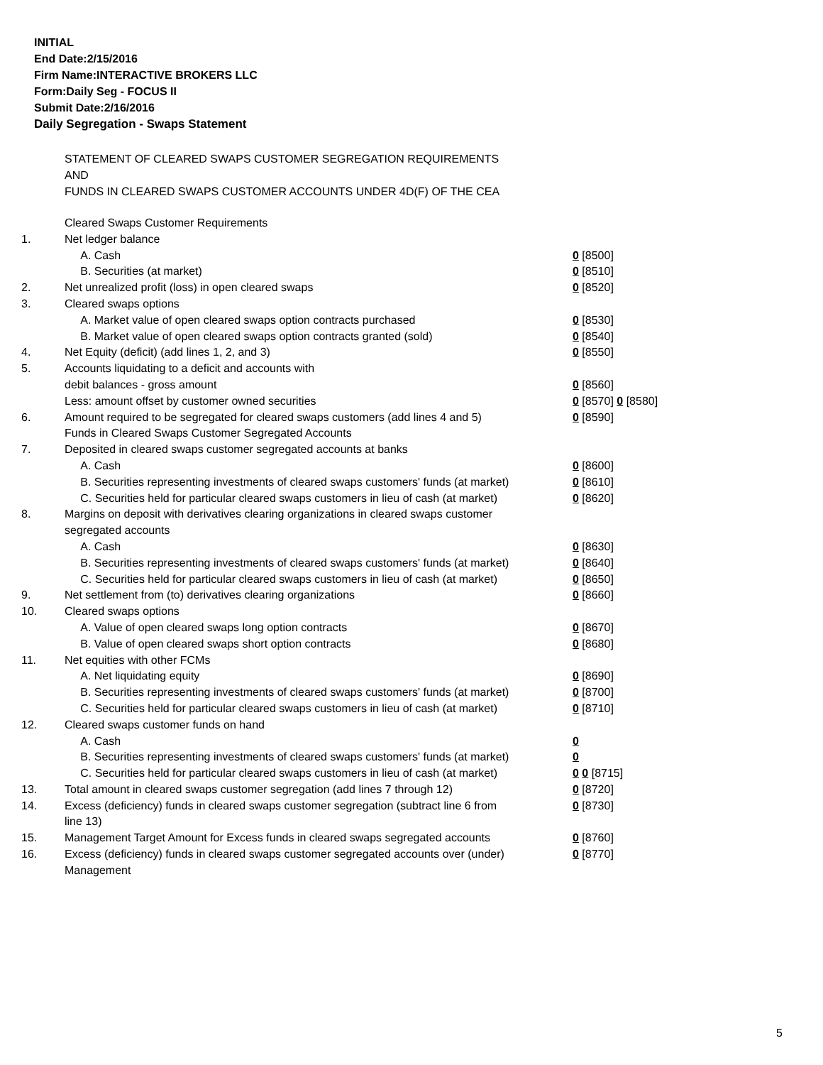INITIAL
End Date:2/15/2016
Firm Name:INTERACTIVE BROKERS LLC
Form:Daily Seg - FOCUS II
Submit Date:2/16/2016
Daily Segregation - Swaps Statement
STATEMENT OF CLEARED SWAPS CUSTOMER SEGREGATION REQUIREMENTS
AND
FUNDS IN CLEARED SWAPS CUSTOMER ACCOUNTS UNDER 4D(F) OF THE CEA
| | Cleared Swaps Customer Requirements | |
| 1. | Net ledger balance | |
| | A. Cash | 0 [8500] |
| | B. Securities (at market) | 0 [8510] |
| 2. | Net unrealized profit (loss) in open cleared swaps | 0 [8520] |
| 3. | Cleared swaps options | |
| | A. Market value of open cleared swaps option contracts purchased | 0 [8530] |
| | B. Market value of open cleared swaps option contracts granted (sold) | 0 [8540] |
| 4. | Net Equity (deficit) (add lines 1, 2, and 3) | 0 [8550] |
| 5. | Accounts liquidating to a deficit and accounts with | |
| | debit balances - gross amount | 0 [8560] |
| | Less: amount offset by customer owned securities | 0 [8570] 0 [8580] |
| 6. | Amount required to be segregated for cleared swaps customers (add lines 4 and 5) | 0 [8590] |
| | Funds in Cleared Swaps Customer Segregated Accounts | |
| 7. | Deposited in cleared swaps customer segregated accounts at banks | |
| | A. Cash | 0 [8600] |
| | B. Securities representing investments of cleared swaps customers' funds (at market) | 0 [8610] |
| | C. Securities held for particular cleared swaps customers in lieu of cash (at market) | 0 [8620] |
| 8. | Margins on deposit with derivatives clearing organizations in cleared swaps customer segregated accounts | |
| | A. Cash | 0 [8630] |
| | B. Securities representing investments of cleared swaps customers' funds (at market) | 0 [8640] |
| | C. Securities held for particular cleared swaps customers in lieu of cash (at market) | 0 [8650] |
| 9. | Net settlement from (to) derivatives clearing organizations | 0 [8660] |
| 10. | Cleared swaps options | |
| | A. Value of open cleared swaps long option contracts | 0 [8670] |
| | B. Value of open cleared swaps short option contracts | 0 [8680] |
| 11. | Net equities with other FCMs | |
| | A. Net liquidating equity | 0 [8690] |
| | B. Securities representing investments of cleared swaps customers' funds (at market) | 0 [8700] |
| | C. Securities held for particular cleared swaps customers in lieu of cash (at market) | 0 [8710] |
| 12. | Cleared swaps customer funds on hand | |
| | A. Cash | 0 |
| | B. Securities representing investments of cleared swaps customers' funds (at market) | 0 |
| | C. Securities held for particular cleared swaps customers in lieu of cash (at market) | 0 0 [8715] |
| 13. | Total amount in cleared swaps customer segregation (add lines 7 through 12) | 0 [8720] |
| 14. | Excess (deficiency) funds in cleared swaps customer segregation (subtract line 6 from line 13) | 0 [8730] |
| 15. | Management Target Amount for Excess funds in cleared swaps segregated accounts | 0 [8760] |
| 16. | Excess (deficiency) funds in cleared swaps customer segregated accounts over (under) Management | 0 [8770] |
5